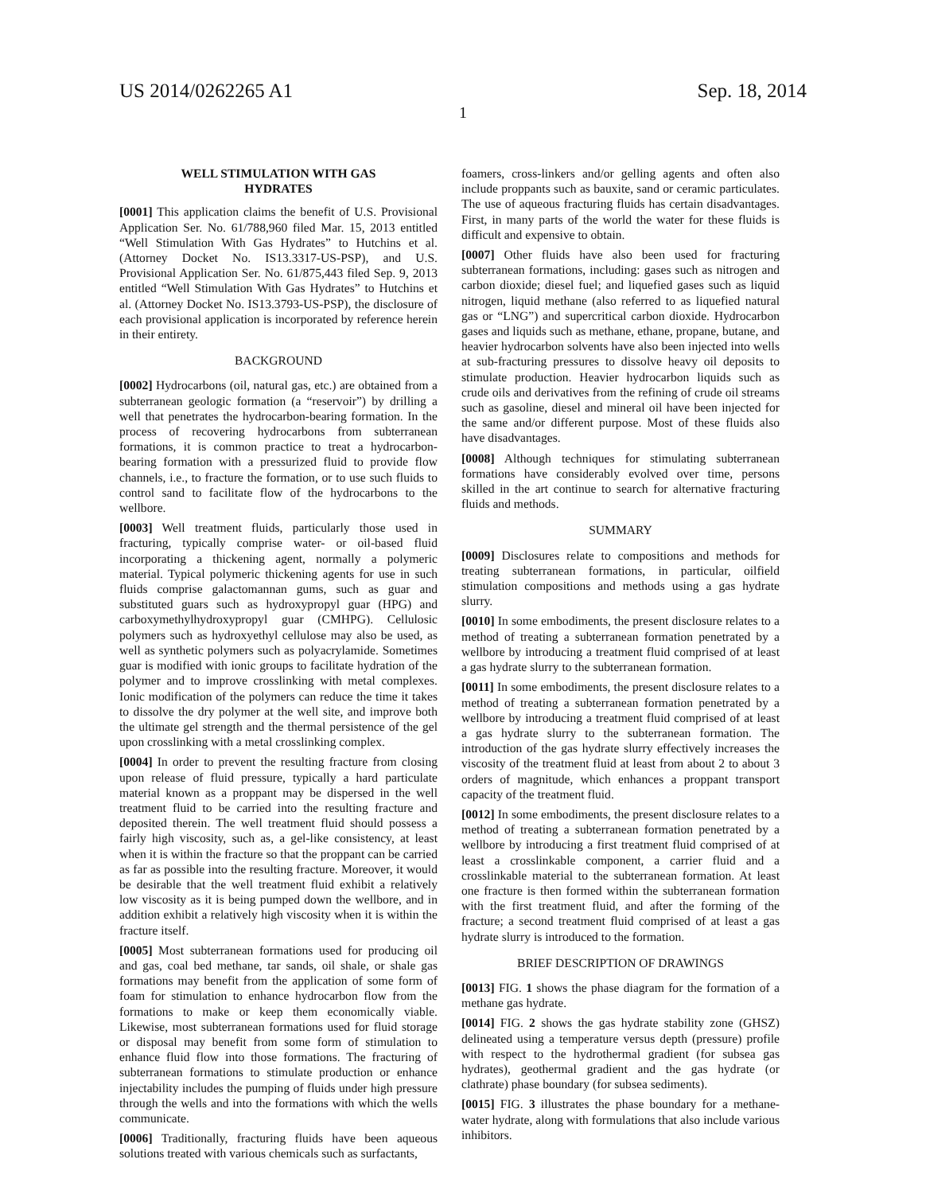US 2014/0262265 A1 Sep. 18, 2014
1
WELL STIMULATION WITH GAS
HYDRATES
[0001] This application claims the benefit of U.S. Provisional Application Ser. No. 61/788,960 filed Mar. 15, 2013 entitled “Well Stimulation With Gas Hydrates” to Hutchins et al. (Attorney Docket No. IS13.3317-US-PSP), and U.S. Provisional Application Ser. No. 61/875,443 filed Sep. 9, 2013 entitled “Well Stimulation With Gas Hydrates” to Hutchins et al. (Attorney Docket No. IS13.3793-US-PSP), the disclosure of each provisional application is incorporated by reference herein in their entirety.
BACKGROUND
[0002] Hydrocarbons (oil, natural gas, etc.) are obtained from a subterranean geologic formation (a “reservoir”) by drilling a well that penetrates the hydrocarbon-bearing formation. In the process of recovering hydrocarbons from subterranean formations, it is common practice to treat a hydrocarbon-bearing formation with a pressurized fluid to provide flow channels, i.e., to fracture the formation, or to use such fluids to control sand to facilitate flow of the hydrocarbons to the wellbore.
[0003] Well treatment fluids, particularly those used in fracturing, typically comprise water- or oil-based fluid incorporating a thickening agent, normally a polymeric material. Typical polymeric thickening agents for use in such fluids comprise galactomannan gums, such as guar and substituted guars such as hydroxypropyl guar (HPG) and carboxymethylhydroxypropyl guar (CMHPG). Cellulosic polymers such as hydroxyethyl cellulose may also be used, as well as synthetic polymers such as polyacrylamide. Sometimes guar is modified with ionic groups to facilitate hydration of the polymer and to improve crosslinking with metal complexes. Ionic modification of the polymers can reduce the time it takes to dissolve the dry polymer at the well site, and improve both the ultimate gel strength and the thermal persistence of the gel upon crosslinking with a metal crosslinking complex.
[0004] In order to prevent the resulting fracture from closing upon release of fluid pressure, typically a hard particulate material known as a proppant may be dispersed in the well treatment fluid to be carried into the resulting fracture and deposited therein. The well treatment fluid should possess a fairly high viscosity, such as, a gel-like consistency, at least when it is within the fracture so that the proppant can be carried as far as possible into the resulting fracture. Moreover, it would be desirable that the well treatment fluid exhibit a relatively low viscosity as it is being pumped down the wellbore, and in addition exhibit a relatively high viscosity when it is within the fracture itself.
[0005] Most subterranean formations used for producing oil and gas, coal bed methane, tar sands, oil shale, or shale gas formations may benefit from the application of some form of foam for stimulation to enhance hydrocarbon flow from the formations to make or keep them economically viable. Likewise, most subterranean formations used for fluid storage or disposal may benefit from some form of stimulation to enhance fluid flow into those formations. The fracturing of subterranean formations to stimulate production or enhance injectability includes the pumping of fluids under high pressure through the wells and into the formations with which the wells communicate.
[0006] Traditionally, fracturing fluids have been aqueous solutions treated with various chemicals such as surfactants,
foamers, cross-linkers and/or gelling agents and often also include proppants such as bauxite, sand or ceramic particulates. The use of aqueous fracturing fluids has certain disadvantages. First, in many parts of the world the water for these fluids is difficult and expensive to obtain.
[0007] Other fluids have also been used for fracturing subterranean formations, including: gases such as nitrogen and carbon dioxide; diesel fuel; and liquefied gases such as liquid nitrogen, liquid methane (also referred to as liquefied natural gas or “LNG”) and supercritical carbon dioxide. Hydrocarbon gases and liquids such as methane, ethane, propane, butane, and heavier hydrocarbon solvents have also been injected into wells at sub-fracturing pressures to dissolve heavy oil deposits to stimulate production. Heavier hydrocarbon liquids such as crude oils and derivatives from the refining of crude oil streams such as gasoline, diesel and mineral oil have been injected for the same and/or different purpose. Most of these fluids also have disadvantages.
[0008] Although techniques for stimulating subterranean formations have considerably evolved over time, persons skilled in the art continue to search for alternative fracturing fluids and methods.
SUMMARY
[0009] Disclosures relate to compositions and methods for treating subterranean formations, in particular, oilfield stimulation compositions and methods using a gas hydrate slurry.
[0010] In some embodiments, the present disclosure relates to a method of treating a subterranean formation penetrated by a wellbore by introducing a treatment fluid comprised of at least a gas hydrate slurry to the subterranean formation.
[0011] In some embodiments, the present disclosure relates to a method of treating a subterranean formation penetrated by a wellbore by introducing a treatment fluid comprised of at least a gas hydrate slurry to the subterranean formation. The introduction of the gas hydrate slurry effectively increases the viscosity of the treatment fluid at least from about 2 to about 3 orders of magnitude, which enhances a proppant transport capacity of the treatment fluid.
[0012] In some embodiments, the present disclosure relates to a method of treating a subterranean formation penetrated by a wellbore by introducing a first treatment fluid comprised of at least a crosslinkable component, a carrier fluid and a crosslinkable material to the subterranean formation. At least one fracture is then formed within the subterranean formation with the first treatment fluid, and after the forming of the fracture; a second treatment fluid comprised of at least a gas hydrate slurry is introduced to the formation.
BRIEF DESCRIPTION OF DRAWINGS
[0013] FIG. 1 shows the phase diagram for the formation of a methane gas hydrate.
[0014] FIG. 2 shows the gas hydrate stability zone (GHSZ) delineated using a temperature versus depth (pressure) profile with respect to the hydrothermal gradient (for subsea gas hydrates), geothermal gradient and the gas hydrate (or clathrate) phase boundary (for subsea sediments).
[0015] FIG. 3 illustrates the phase boundary for a methane-water hydrate, along with formulations that also include various inhibitors.